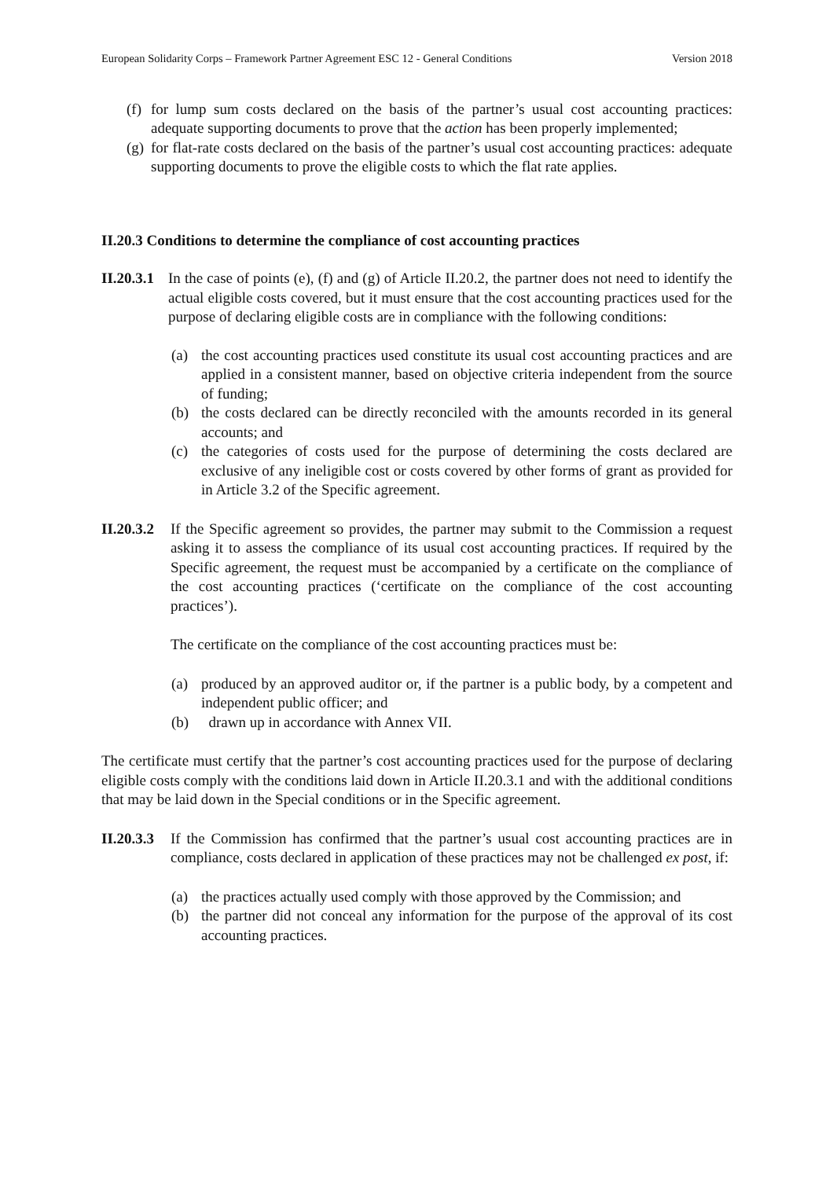European Solidarity Corps – Framework Partner Agreement ESC 12 - General Conditions Version 2018
(f) for lump sum costs declared on the basis of the partner’s usual cost accounting practices: adequate supporting documents to prove that the action has been properly implemented;
(g) for flat-rate costs declared on the basis of the partner’s usual cost accounting practices: adequate supporting documents to prove the eligible costs to which the flat rate applies.
II.20.3 Conditions to determine the compliance of cost accounting practices
II.20.3.1
In the case of points (e), (f) and (g) of Article II.20.2, the partner does not need to identify the actual eligible costs covered, but it must ensure that the cost accounting practices used for the purpose of declaring eligible costs are in compliance with the following conditions:
(a) the cost accounting practices used constitute its usual cost accounting practices and are applied in a consistent manner, based on objective criteria independent from the source of funding;
(b) the costs declared can be directly reconciled with the amounts recorded in its general accounts; and
(c) the categories of costs used for the purpose of determining the costs declared are exclusive of any ineligible cost or costs covered by other forms of grant as provided for in Article 3.2 of the Specific agreement.
II.20.3.2
If the Specific agreement so provides, the partner may submit to the Commission a request asking it to assess the compliance of its usual cost accounting practices. If required by the Specific agreement, the request must be accompanied by a certificate on the compliance of the cost accounting practices (‘certificate on the compliance of the cost accounting practices’).
The certificate on the compliance of the cost accounting practices must be:
(a) produced by an approved auditor or, if the partner is a public body, by a competent and independent public officer; and
(b) drawn up in accordance with Annex VII.
The certificate must certify that the partner’s cost accounting practices used for the purpose of declaring eligible costs comply with the conditions laid down in Article II.20.3.1 and with the additional conditions that may be laid down in the Special conditions or in the Specific agreement.
II.20.3.3
If the Commission has confirmed that the partner’s usual cost accounting practices are in compliance, costs declared in application of these practices may not be challenged ex post, if:
(a) the practices actually used comply with those approved by the Commission; and
(b) the partner did not conceal any information for the purpose of the approval of its cost accounting practices.